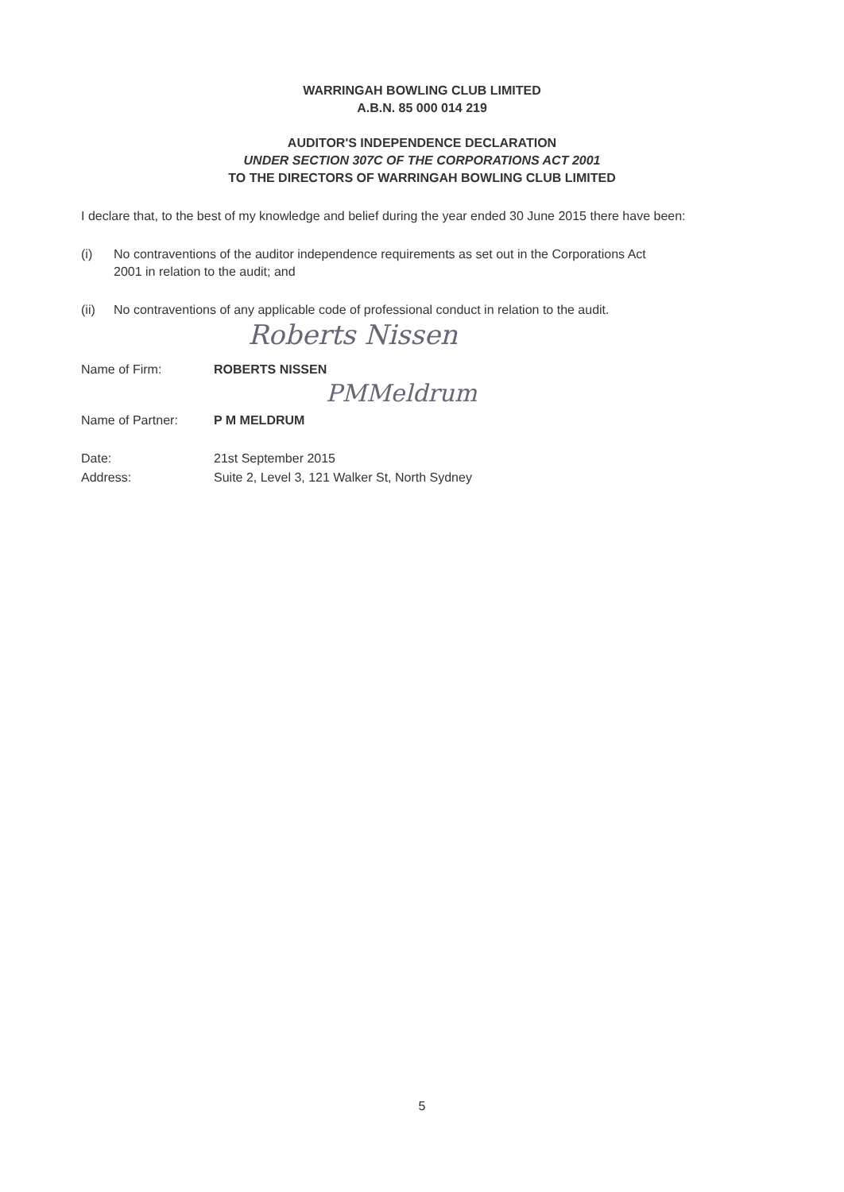WARRINGAH BOWLING CLUB LIMITED
A.B.N. 85 000 014 219
AUDITOR'S INDEPENDENCE DECLARATION
UNDER SECTION 307C OF THE CORPORATIONS ACT 2001
TO THE DIRECTORS OF WARRINGAH BOWLING CLUB LIMITED
I declare that, to the best of my knowledge and belief during the year ended 30 June 2015 there have been:
(i) No contraventions of the auditor independence requirements as set out in the Corporations Act 2001 in relation to the audit; and
(ii) No contraventions of any applicable code of professional conduct in relation to the audit.
Roberts Nissen
Name of Firm: ROBERTS NISSEN
PMMeldrum
Name of Partner: P M MELDRUM
Date:
21st September 2015
Address:
Suite 2, Level 3, 121 Walker St, North Sydney
5